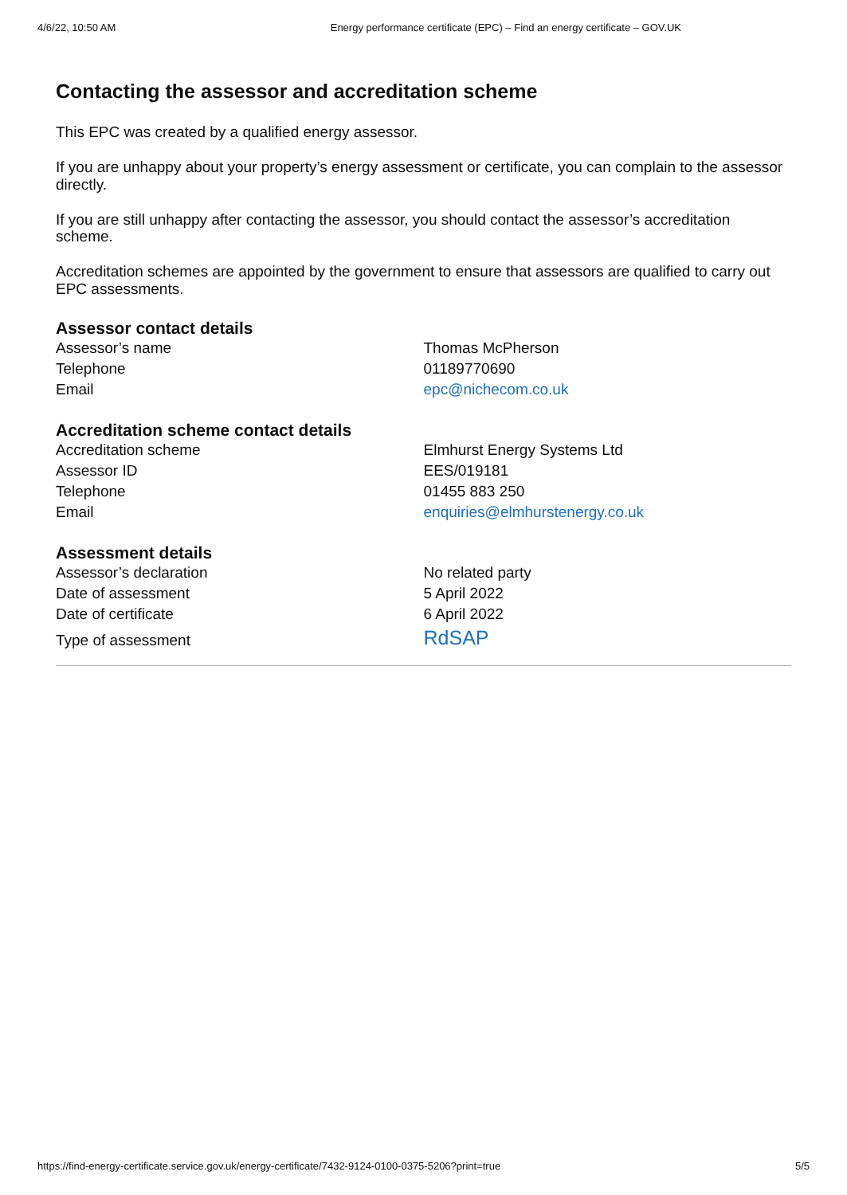4/6/22, 10:50 AM Energy performance certificate (EPC) – Find an energy certificate – GOV.UK
Contacting the assessor and accreditation scheme
This EPC was created by a qualified energy assessor.
If you are unhappy about your property’s energy assessment or certificate, you can complain to the assessor directly.
If you are still unhappy after contacting the assessor, you should contact the assessor’s accreditation scheme.
Accreditation schemes are appointed by the government to ensure that assessors are qualified to carry out EPC assessments.
Assessor contact details
| Assessor’s name | Thomas McPherson |
| Telephone | 01189770690 |
| Email | epc@nichecom.co.uk |
Accreditation scheme contact details
| Accreditation scheme | Elmhurst Energy Systems Ltd |
| Assessor ID | EES/019181 |
| Telephone | 01455 883 250 |
| Email | enquiries@elmhurstenergy.co.uk |
Assessment details
| Assessor’s declaration | No related party |
| Date of assessment | 5 April 2022 |
| Date of certificate | 6 April 2022 |
| Type of assessment | RdSAP |
https://find-energy-certificate.service.gov.uk/energy-certificate/7432-9124-0100-0375-5206?print=true 5/5